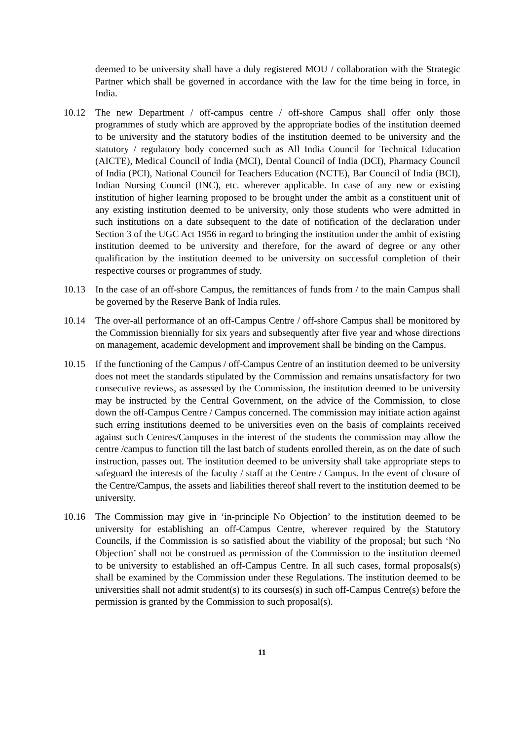deemed to be university shall have a duly registered MOU / collaboration with the Strategic Partner which shall be governed in accordance with the law for the time being in force, in India.
10.12 The new Department / off-campus centre / off-shore Campus shall offer only those programmes of study which are approved by the appropriate bodies of the institution deemed to be university and the statutory bodies of the institution deemed to be university and the statutory / regulatory body concerned such as All India Council for Technical Education (AICTE), Medical Council of India (MCI), Dental Council of India (DCI), Pharmacy Council of India (PCI), National Council for Teachers Education (NCTE), Bar Council of India (BCI), Indian Nursing Council (INC), etc. wherever applicable. In case of any new or existing institution of higher learning proposed to be brought under the ambit as a constituent unit of any existing institution deemed to be university, only those students who were admitted in such institutions on a date subsequent to the date of notification of the declaration under Section 3 of the UGC Act 1956 in regard to bringing the institution under the ambit of existing institution deemed to be university and therefore, for the award of degree or any other qualification by the institution deemed to be university on successful completion of their respective courses or programmes of study.
10.13 In the case of an off-shore Campus, the remittances of funds from / to the main Campus shall be governed by the Reserve Bank of India rules.
10.14 The over-all performance of an off-Campus Centre / off-shore Campus shall be monitored by the Commission biennially for six years and subsequently after five year and whose directions on management, academic development and improvement shall be binding on the Campus.
10.15 If the functioning of the Campus / off-Campus Centre of an institution deemed to be university does not meet the standards stipulated by the Commission and remains unsatisfactory for two consecutive reviews, as assessed by the Commission, the institution deemed to be university may be instructed by the Central Government, on the advice of the Commission, to close down the off-Campus Centre / Campus concerned. The commission may initiate action against such erring institutions deemed to be universities even on the basis of complaints received against such Centres/Campuses in the interest of the students the commission may allow the centre /campus to function till the last batch of students enrolled therein, as on the date of such instruction, passes out. The institution deemed to be university shall take appropriate steps to safeguard the interests of the faculty / staff at the Centre / Campus. In the event of closure of the Centre/Campus, the assets and liabilities thereof shall revert to the institution deemed to be university.
10.16 The Commission may give in ‘in-principle No Objection’ to the institution deemed to be university for establishing an off-Campus Centre, wherever required by the Statutory Councils, if the Commission is so satisfied about the viability of the proposal; but such ‘No Objection’ shall not be construed as permission of the Commission to the institution deemed to be university to established an off-Campus Centre. In all such cases, formal proposals(s) shall be examined by the Commission under these Regulations. The institution deemed to be universities shall not admit student(s) to its courses(s) in such off-Campus Centre(s) before the permission is granted by the Commission to such proposal(s).
11